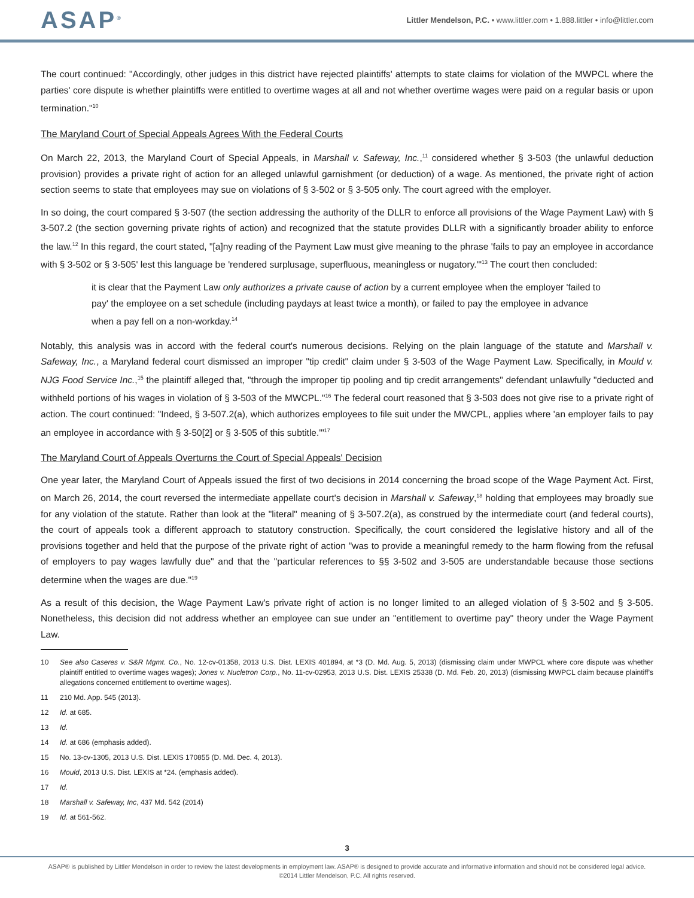ASAP<sup>®</sup>
Littler Mendelson, P.C. • www.littler.com • 1.888.littler • info@littler.com
The court continued: "Accordingly, other judges in this district have rejected plaintiffs' attempts to state claims for violation of the MWPCL where the parties' core dispute is whether plaintiffs were entitled to overtime wages at all and not whether overtime wages were paid on a regular basis or upon termination."<sup>10</sup>
The Maryland Court of Special Appeals Agrees With the Federal Courts
On March 22, 2013, the Maryland Court of Special Appeals, in Marshall v. Safeway, Inc.,<sup>11</sup> considered whether § 3-503 (the unlawful deduction provision) provides a private right of action for an alleged unlawful garnishment (or deduction) of a wage. As mentioned, the private right of action section seems to state that employees may sue on violations of § 3-502 or § 3-505 only. The court agreed with the employer.
In so doing, the court compared § 3-507 (the section addressing the authority of the DLLR to enforce all provisions of the Wage Payment Law) with § 3-507.2 (the section governing private rights of action) and recognized that the statute provides DLLR with a significantly broader ability to enforce the law.<sup>12</sup> In this regard, the court stated, "[a]ny reading of the Payment Law must give meaning to the phrase 'fails to pay an employee in accordance with § 3-502 or § 3-505' lest this language be 'rendered surplusage, superfluous, meaningless or nugatory.'"<sup>13</sup> The court then concluded:
it is clear that the Payment Law only authorizes a private cause of action by a current employee when the employer 'failed to pay' the employee on a set schedule (including paydays at least twice a month), or failed to pay the employee in advance when a pay fell on a non-workday.<sup>14</sup>
Notably, this analysis was in accord with the federal court's numerous decisions. Relying on the plain language of the statute and Marshall v. Safeway, Inc., a Maryland federal court dismissed an improper "tip credit" claim under § 3-503 of the Wage Payment Law. Specifically, in Mould v. NJG Food Service Inc.,<sup>15</sup> the plaintiff alleged that, "through the improper tip pooling and tip credit arrangements" defendant unlawfully "deducted and withheld portions of his wages in violation of § 3-503 of the MWCPL."<sup>16</sup> The federal court reasoned that § 3-503 does not give rise to a private right of action. The court continued: "Indeed, § 3-507.2(a), which authorizes employees to file suit under the MWCPL, applies where 'an employer fails to pay an employee in accordance with § 3-50[2] or § 3-505 of this subtitle.'"<sup>17</sup>
The Maryland Court of Appeals Overturns the Court of Special Appeals' Decision
One year later, the Maryland Court of Appeals issued the first of two decisions in 2014 concerning the broad scope of the Wage Payment Act. First, on March 26, 2014, the court reversed the intermediate appellate court's decision in Marshall v. Safeway,<sup>18</sup> holding that employees may broadly sue for any violation of the statute. Rather than look at the "literal" meaning of § 3-507.2(a), as construed by the intermediate court (and federal courts), the court of appeals took a different approach to statutory construction. Specifically, the court considered the legislative history and all of the provisions together and held that the purpose of the private right of action "was to provide a meaningful remedy to the harm flowing from the refusal of employers to pay wages lawfully due" and that the "particular references to §§ 3-502 and 3-505 are understandable because those sections determine when the wages are due."<sup>19</sup>
As a result of this decision, the Wage Payment Law's private right of action is no longer limited to an alleged violation of § 3-502 and § 3-505. Nonetheless, this decision did not address whether an employee can sue under an "entitlement to overtime pay" theory under the Wage Payment Law.
10 See also Caseres v. S&R Mgmt. Co., No. 12-cv-01358, 2013 U.S. Dist. LEXIS 401894, at *3 (D. Md. Aug. 5, 2013) (dismissing claim under MWPCL where core dispute was whether plaintiff entitled to overtime wages wages); Jones v. Nucletron Corp., No. 11-cv-02953, 2013 U.S. Dist. LEXIS 25338 (D. Md. Feb. 20, 2013) (dismissing MWPCL claim because plaintiff's allegations concerned entitlement to overtime wages).
11 210 Md. App. 545 (2013).
12 Id. at 685.
13 Id.
14 Id. at 686 (emphasis added).
15 No. 13-cv-1305, 2013 U.S. Dist. LEXIS 170855 (D. Md. Dec. 4, 2013).
16 Mould, 2013 U.S. Dist. LEXIS at *24. (emphasis added).
17 Id.
18 Marshall v. Safeway, Inc, 437 Md. 542 (2014)
19 Id. at 561-562.
3
ASAP® is published by Littler Mendelson in order to review the latest developments in employment law. ASAP® is designed to provide accurate and informative information and should not be considered legal advice.
©2014 Littler Mendelson, P.C. All rights reserved.